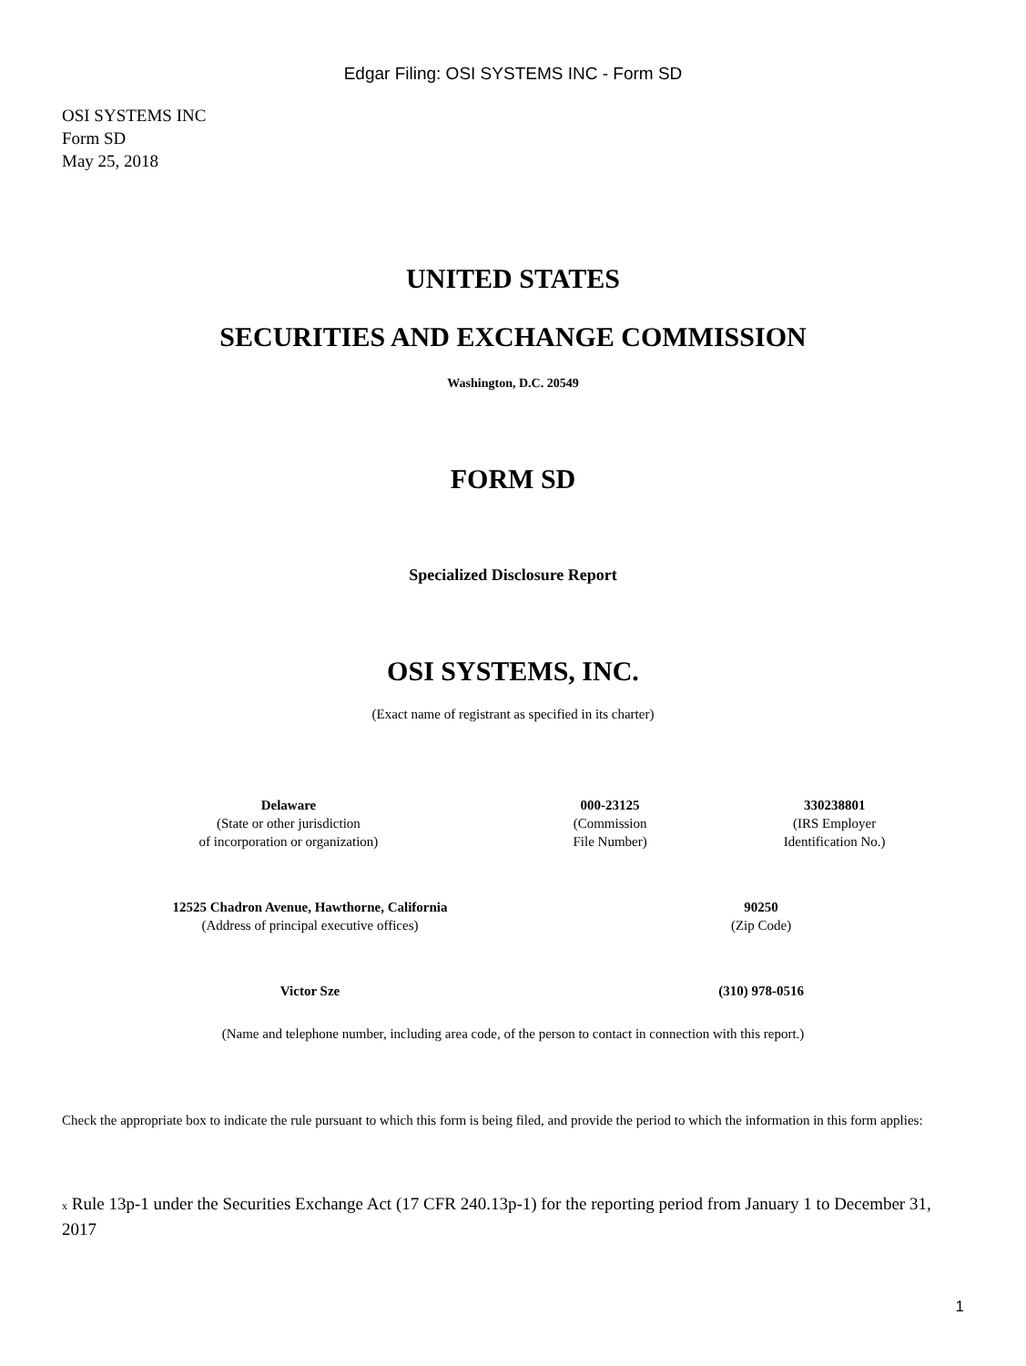Edgar Filing: OSI SYSTEMS INC - Form SD
OSI SYSTEMS INC
Form SD
May 25, 2018
UNITED STATES
SECURITIES AND EXCHANGE COMMISSION
Washington, D.C. 20549
FORM SD
Specialized Disclosure Report
OSI SYSTEMS, INC.
(Exact name of registrant as specified in its charter)
| Delaware (State or other jurisdiction of incorporation or organization) | 000-23125 (Commission File Number) | 330238801 (IRS Employer Identification No.) |
| 12525 Chadron Avenue, Hawthorne, California (Address of principal executive offices) | 90250 (Zip Code) |
| Victor Sze | (310) 978-0516 |
(Name and telephone number, including area code, of the person to contact in connection with this report.)
Check the appropriate box to indicate the rule pursuant to which this form is being filed, and provide the period to which the information in this form applies:
x Rule 13p-1 under the Securities Exchange Act (17 CFR 240.13p-1) for the reporting period from January 1 to December 31, 2017
1